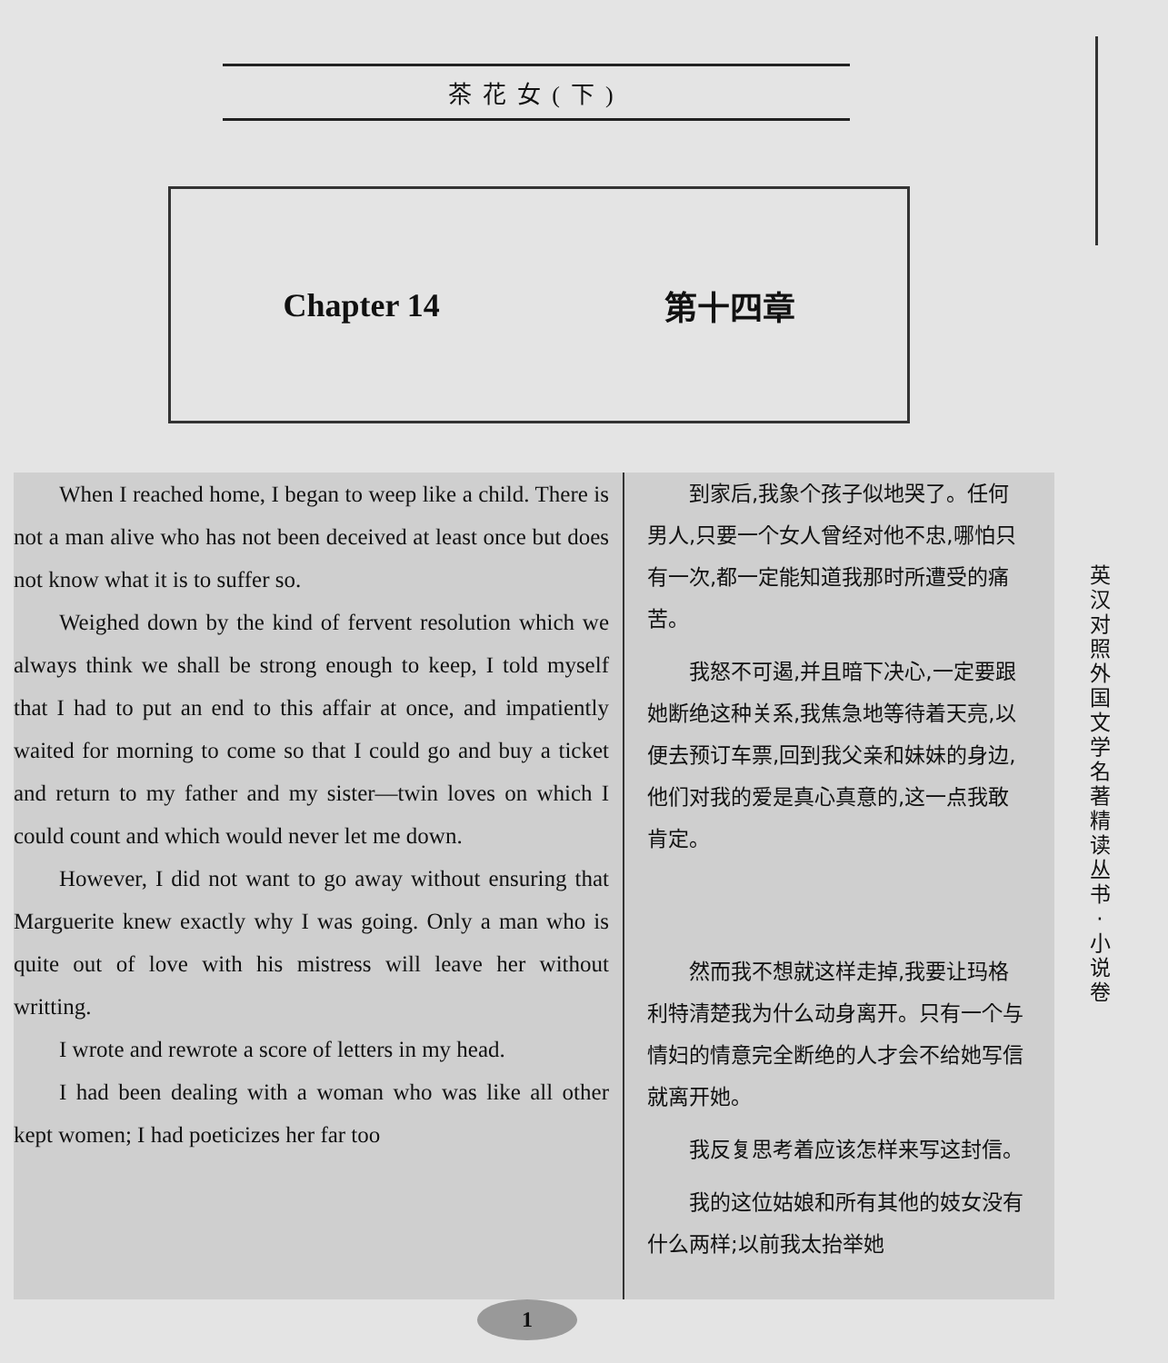茶花女(下)
Chapter 14 第十四章
When I reached home, I began to weep like a child. There is not a man alive who has not been deceived at least once but does not know what it is to suffer so.
Weighed down by the kind of fervent resolution which we always think we shall be strong enough to keep, I told myself that I had to put an end to this affair at once, and impatiently waited for morning to come so that I could go and buy a ticket and return to my father and my sister—twin loves on which I could count and which would never let me down.
However, I did not want to go away without ensuring that Marguerite knew exactly why I was going. Only a man who is quite out of love with his mistress will leave her without writting.
I wrote and rewrote a score of letters in my head.
I had been dealing with a woman who was like all other kept women; I had poeticizes her far too
到家后,我象个孩子似地哭了。任何男人,只要一个女人曾经对他不忠,哪怕只有一次,都一定能知道我那时所遭受的痛苦。
我怒不可遏,并且暗下决心,一定要跟她断绝这种关系,我焦急地等待着天亮,以便去预订车票,回到我父亲和妹妹的身边,他们对我的爱是真心真意的,这一点我敢肯定。
然而我不想就这样走掉,我要让玛格利特清楚我为什么动身离开。只有一个与情妇的情意完全断绝的人才会不给她写信就离开她。
我反复思考着应该怎样来写这封信。
我的这位姑娘和所有其他的妓女没有什么两样;以前我太抬举她
英汉对照 外国文学名著精读丛书·小说卷
1